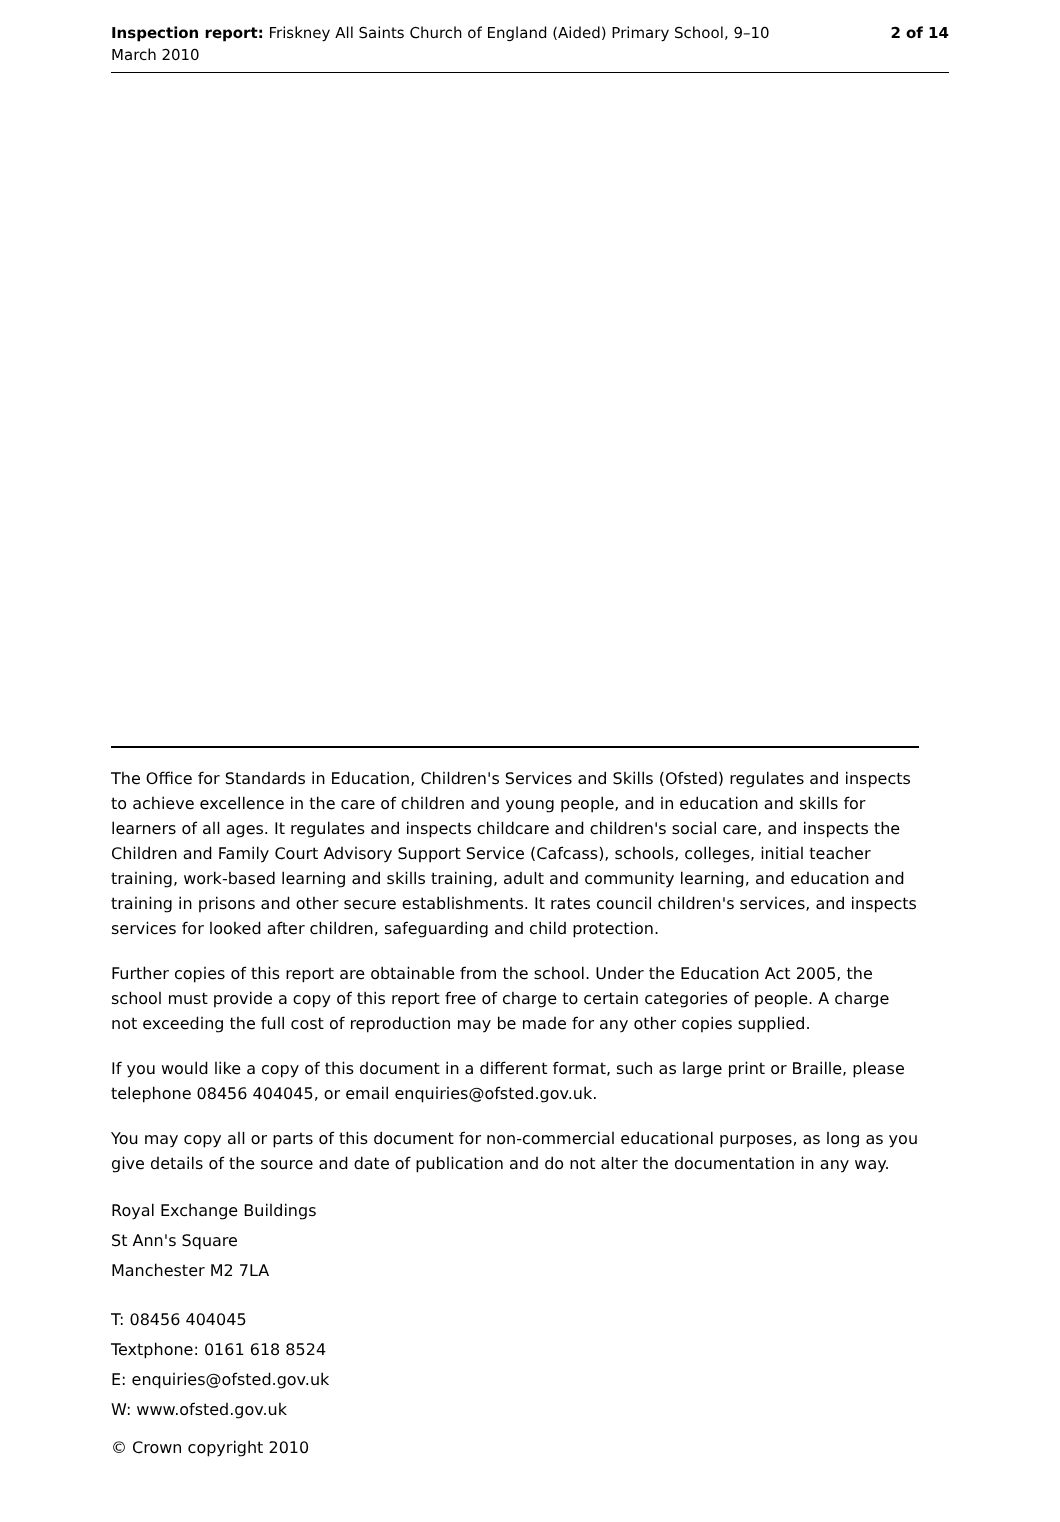Inspection report: Friskney All Saints Church of England (Aided) Primary School, 9–10 March 2010
2 of 14
The Office for Standards in Education, Children's Services and Skills (Ofsted) regulates and inspects to achieve excellence in the care of children and young people, and in education and skills for learners of all ages. It regulates and inspects childcare and children's social care, and inspects the Children and Family Court Advisory Support Service (Cafcass), schools, colleges, initial teacher training, work-based learning and skills training, adult and community learning, and education and training in prisons and other secure establishments. It rates council children's services, and inspects services for looked after children, safeguarding and child protection.
Further copies of this report are obtainable from the school. Under the Education Act 2005, the school must provide a copy of this report free of charge to certain categories of people. A charge not exceeding the full cost of reproduction may be made for any other copies supplied.
If you would like a copy of this document in a different format, such as large print or Braille, please telephone 08456 404045, or email enquiries@ofsted.gov.uk.
You may copy all or parts of this document for non-commercial educational purposes, as long as you give details of the source and date of publication and do not alter the documentation in any way.
Royal Exchange Buildings
St Ann's Square
Manchester M2 7LA
T: 08456 404045
Textphone: 0161 618 8524
E: enquiries@ofsted.gov.uk
W: www.ofsted.gov.uk
© Crown copyright 2010